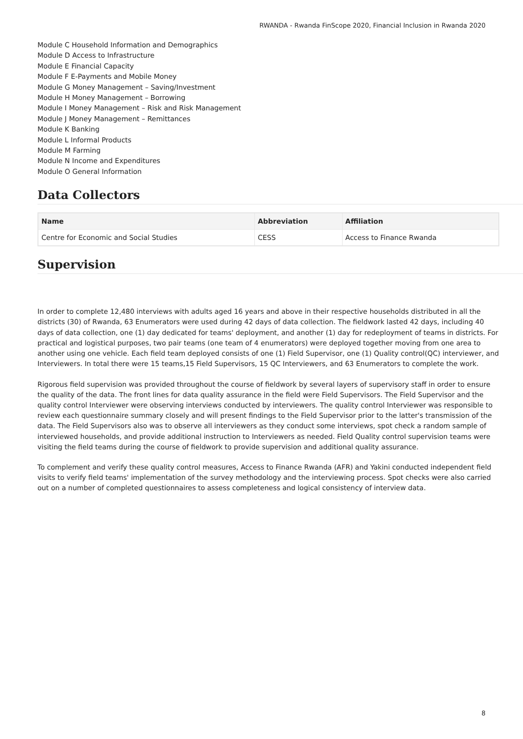RWANDA - Rwanda FinScope 2020, Financial Inclusion in Rwanda 2020
Module C Household Information and Demographics
Module D Access to Infrastructure
Module E Financial Capacity
Module F E-Payments and Mobile Money
Module G Money Management – Saving/Investment
Module H Money Management – Borrowing
Module I Money Management – Risk and Risk Management
Module J Money Management – Remittances
Module K Banking
Module L Informal Products
Module M Farming
Module N Income and Expenditures
Module O General Information
Data Collectors
| Name | Abbreviation | Affiliation |
| --- | --- | --- |
| Centre for Economic and Social Studies | CESS | Access to Finance Rwanda |
Supervision
In order to complete 12,480 interviews with adults aged 16 years and above in their respective households distributed in all the districts (30) of Rwanda, 63 Enumerators were used during 42 days of data collection. The fieldwork lasted 42 days, including 40 days of data collection, one (1) day dedicated for teams' deployment, and another (1) day for redeployment of teams in districts. For practical and logistical purposes, two pair teams (one team of 4 enumerators) were deployed together moving from one area to another using one vehicle. Each field team deployed consists of one (1) Field Supervisor, one (1) Quality control(QC) interviewer, and Interviewers. In total there were 15 teams,15 Field Supervisors, 15 QC Interviewers, and 63 Enumerators to complete the work.
Rigorous field supervision was provided throughout the course of fieldwork by several layers of supervisory staff in order to ensure the quality of the data. The front lines for data quality assurance in the field were Field Supervisors. The Field Supervisor and the quality control Interviewer were observing interviews conducted by interviewers. The quality control Interviewer was responsible to review each questionnaire summary closely and will present findings to the Field Supervisor prior to the latter's transmission of the data. The Field Supervisors also was to observe all interviewers as they conduct some interviews, spot check a random sample of interviewed households, and provide additional instruction to Interviewers as needed. Field Quality control supervision teams were visiting the field teams during the course of fieldwork to provide supervision and additional quality assurance.
To complement and verify these quality control measures, Access to Finance Rwanda (AFR) and Yakini conducted independent field visits to verify field teams' implementation of the survey methodology and the interviewing process. Spot checks were also carried out on a number of completed questionnaires to assess completeness and logical consistency of interview data.
8